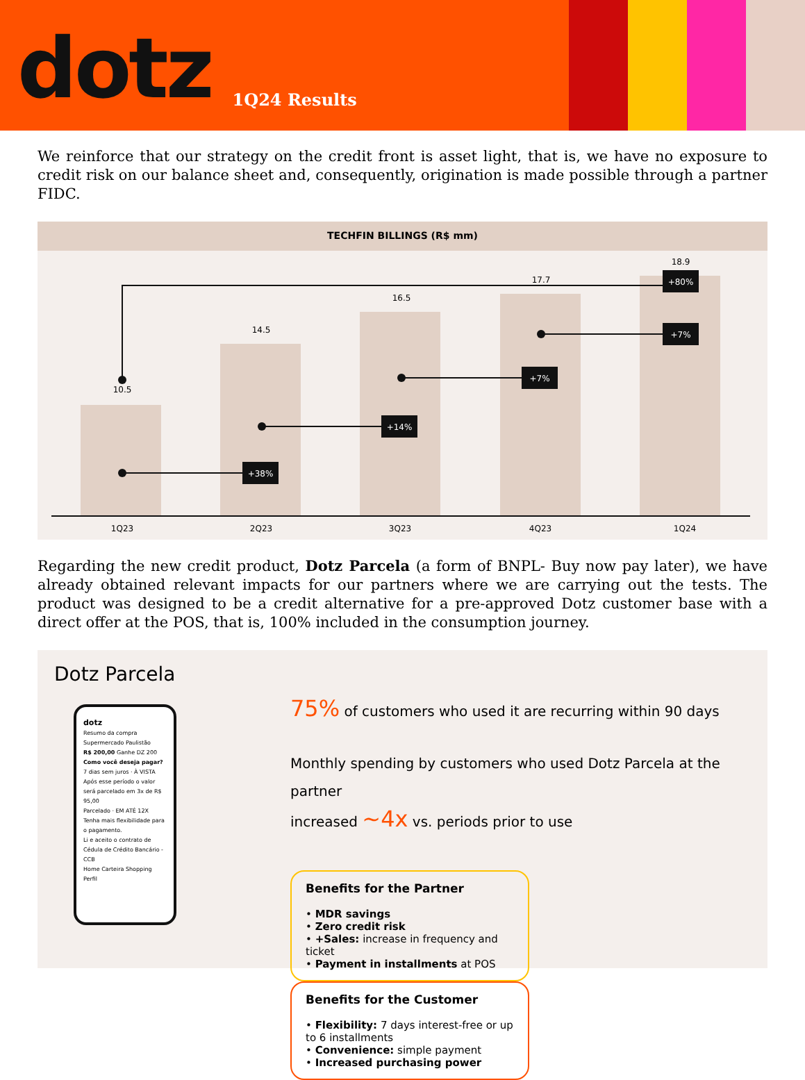dotz
1Q24 Results
We reinforce that our strategy on the credit front is asset light, that is, we have no exposure to credit risk on our balance sheet and, consequently, origination is made possible through a partner FIDC.
TECHFIN BILLINGS (R$ mm)
10.5
14.5
16.5
17.7
18.9
1Q23
2Q23
3Q23
4Q23
1Q24
+80%
+38%
+14%
+7%
+7%
Regarding the new credit product, Dotz Parcela (a form of BNPL- Buy now pay later), we have already obtained relevant impacts for our partners where we are carrying out the tests. The product was designed to be a credit alternative for a pre-approved Dotz customer base with a direct offer at the POS, that is, 100% included in the consumption journey.
Dotz Parcela
dotz
Resumo da compra
Supermercado Paulistão
R$ 200,00 Ganhe DZ 200
Como você deseja pagar?
7 dias sem juros · À VISTA
Após esse período o valor será parcelado em 3x de R$ 95,00
Parcelado · EM ATÉ 12X
Tenha mais flexibilidade para o pagamento.
Li e aceito o contrato de Cédula de Crédito Bancário - CCB
Home Carteira Shopping Perfil
75% of customers who used it are recurring within 90 days
Monthly spending by customers who used Dotz Parcela at the partner
increased ~4x vs. periods prior to use
Benefits for the Partner
• MDR savings
• Zero credit risk
• +Sales: increase in frequency and ticket
• Payment in installments at POS
Benefits for the Customer
• Flexibility: 7 days interest-free or up to 6 installments
• Convenience: simple payment
• Increased purchasing power